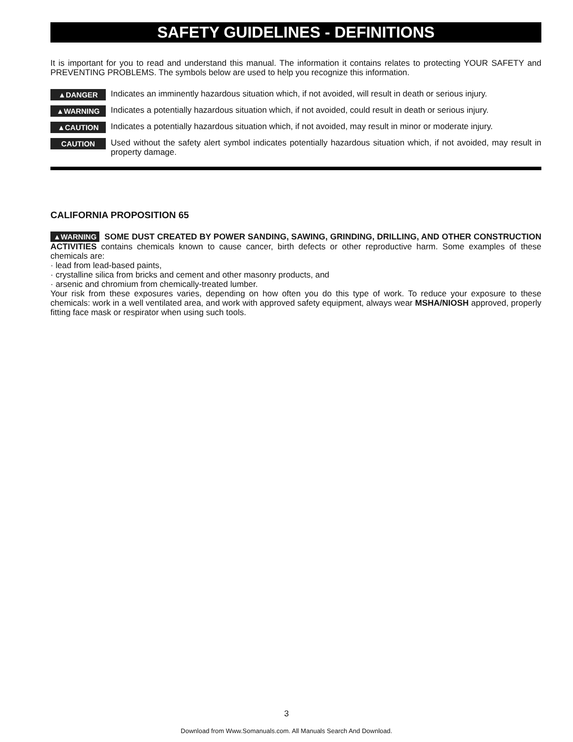SAFETY GUIDELINES - DEFINITIONS
It is important for you to read and understand this manual. The information it contains relates to protecting YOUR SAFETY and PREVENTING PROBLEMS. The symbols below are used to help you recognize this information.
▲DANGER Indicates an imminently hazardous situation which, if not avoided, will result in death or serious injury.
▲WARNING Indicates a potentially hazardous situation which, if not avoided, could result in death or serious injury.
▲CAUTION Indicates a potentially hazardous situation which, if not avoided, may result in minor or moderate injury.
CAUTION Used without the safety alert symbol indicates potentially hazardous situation which, if not avoided, may result in property damage.
CALIFORNIA PROPOSITION 65
▲WARNING SOME DUST CREATED BY POWER SANDING, SAWING, GRINDING, DRILLING, AND OTHER CONSTRUCTION ACTIVITIES contains chemicals known to cause cancer, birth defects or other reproductive harm. Some examples of these chemicals are:
· lead from lead-based paints,
· crystalline silica from bricks and cement and other masonry products, and
· arsenic and chromium from chemically-treated lumber.
Your risk from these exposures varies, depending on how often you do this type of work. To reduce your exposure to these chemicals: work in a well ventilated area, and work with approved safety equipment, always wear MSHA/NIOSH approved, properly fitting face mask or respirator when using such tools.
3
Download from Www.Somanuals.com. All Manuals Search And Download.